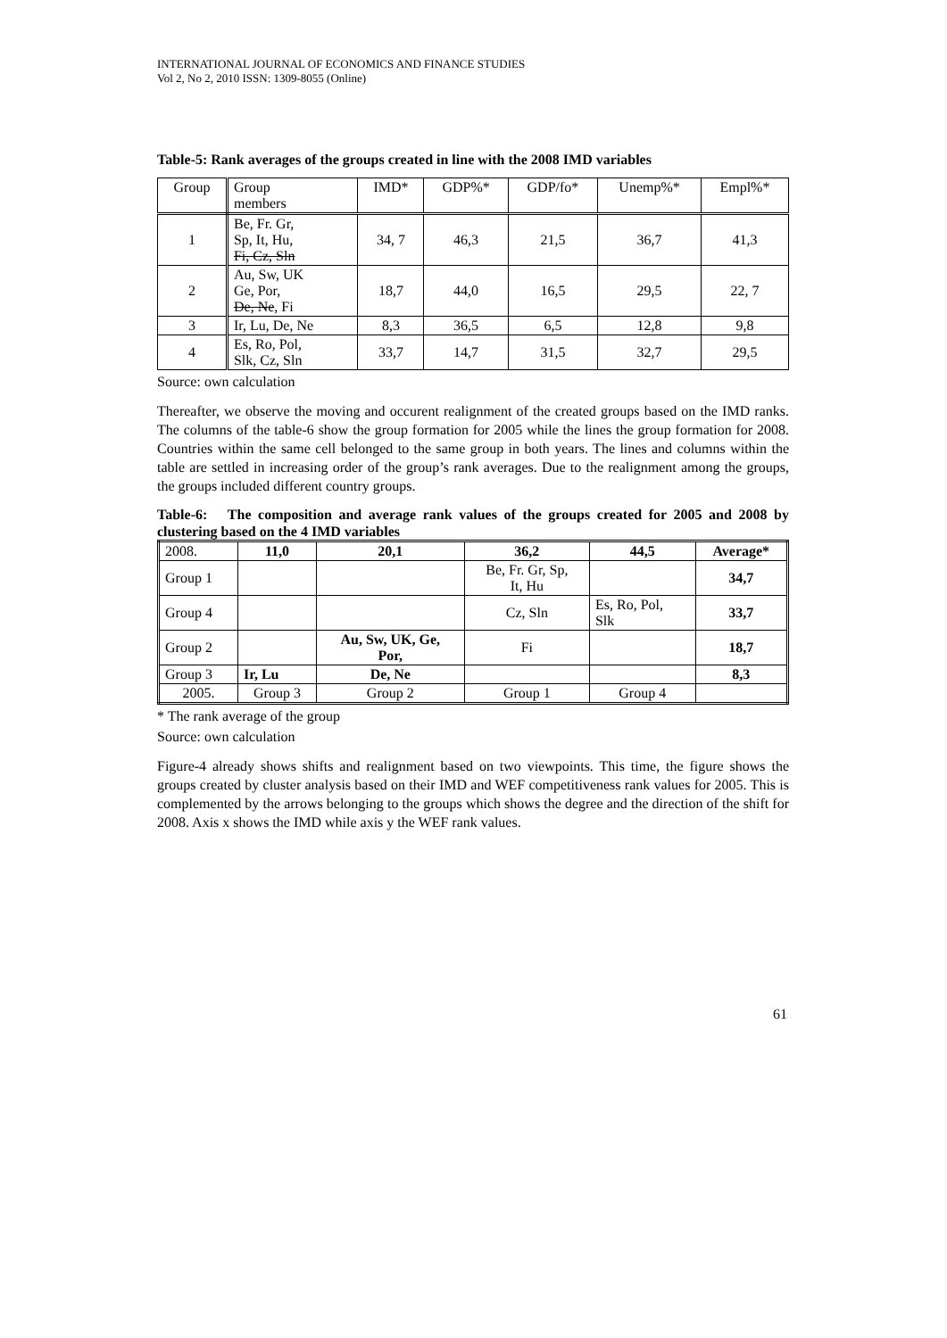INTERNATIONAL JOURNAL OF ECONOMICS AND FINANCE STUDIES
Vol 2, No 2, 2010 ISSN: 1309-8055 (Online)
Table-5: Rank averages of the groups created in line with the 2008 IMD variables
| Group | Group members | IMD* | GDP%* | GDP/fo* | Unemp%* | Empl%* |
| --- | --- | --- | --- | --- | --- | --- |
| 1 | Be, Fr. Gr, Sp, It, Hu, Fi, Cz, Sln | 34, 7 | 46,3 | 21,5 | 36,7 | 41,3 |
| 2 | Au, Sw, UK Ge, Por, De, Ne , Fi | 18,7 | 44,0 | 16,5 | 29,5 | 22, 7 |
| 3 | Ir, Lu, De, Ne | 8,3 | 36,5 | 6,5 | 12,8 | 9,8 |
| 4 | Es, Ro, Pol, Slk, Cz, Sln | 33,7 | 14,7 | 31,5 | 32,7 | 29,5 |
Source: own calculation
Thereafter, we observe the moving and occurent realignment of the created groups based on the IMD ranks. The columns of the table-6 show the group formation for 2005 while the lines the group formation for 2008. Countries within the same cell belonged to the same group in both years. The lines and columns within the table are settled in increasing order of the group’s rank averages. Due to the realignment among the groups, the groups included different country groups.
Table-6: The composition and average rank values of the groups created for 2005 and 2008 by clustering based on the 4 IMD variables
| 2008. | 11,0 | 20,1 | 36,2 | 44,5 | Average* |
| Group 1 | | | Be, Fr. Gr, Sp, It, Hu | | 34,7 |
| Group 4 | | | Cz, Sln | Es, Ro, Pol, Slk | 33,7 |
| Group 2 | | Au, Sw, UK, Ge, Por, | Fi | | 18,7 |
| Group 3 | Ir, Lu | De, Ne | | | 8,3 |
| 2005. | Group 3 | Group 2 | Group 1 | Group 4 | |
* The rank average of the group
Source: own calculation
Figure-4 already shows shifts and realignment based on two viewpoints. This time, the figure shows the groups created by cluster analysis based on their IMD and WEF competitiveness rank values for 2005. This is complemented by the arrows belonging to the groups which shows the degree and the direction of the shift for 2008. Axis x shows the IMD while axis y the WEF rank values.
61